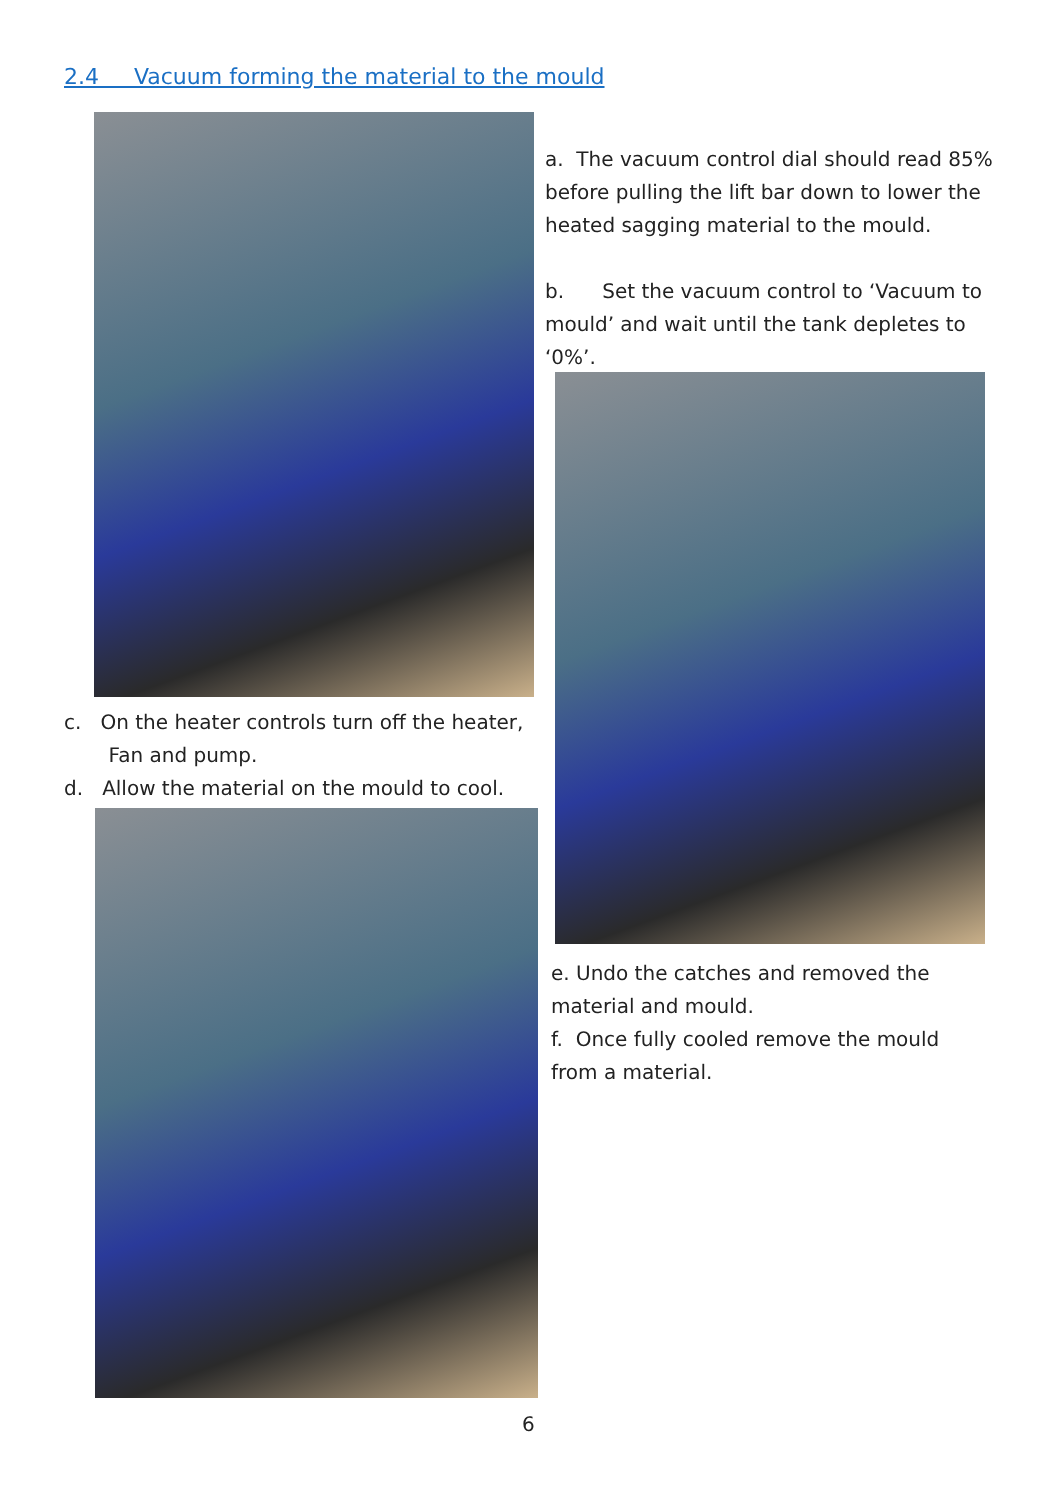2.4 Vacuum forming the material to the mould
a. The vacuum control dial should read 85% before pulling the lift bar down to lower the heated sagging material to the mould.
b. Set the vacuum control to ‘Vacuum to mould’ and wait until the tank depletes to ‘0%’.
c. On the heater controls turn off the heater,
Fan and pump.
d. Allow the material on the mould to cool.
e. Undo the catches and removed the material and mould.
f. Once fully cooled remove the mould from a material.
6